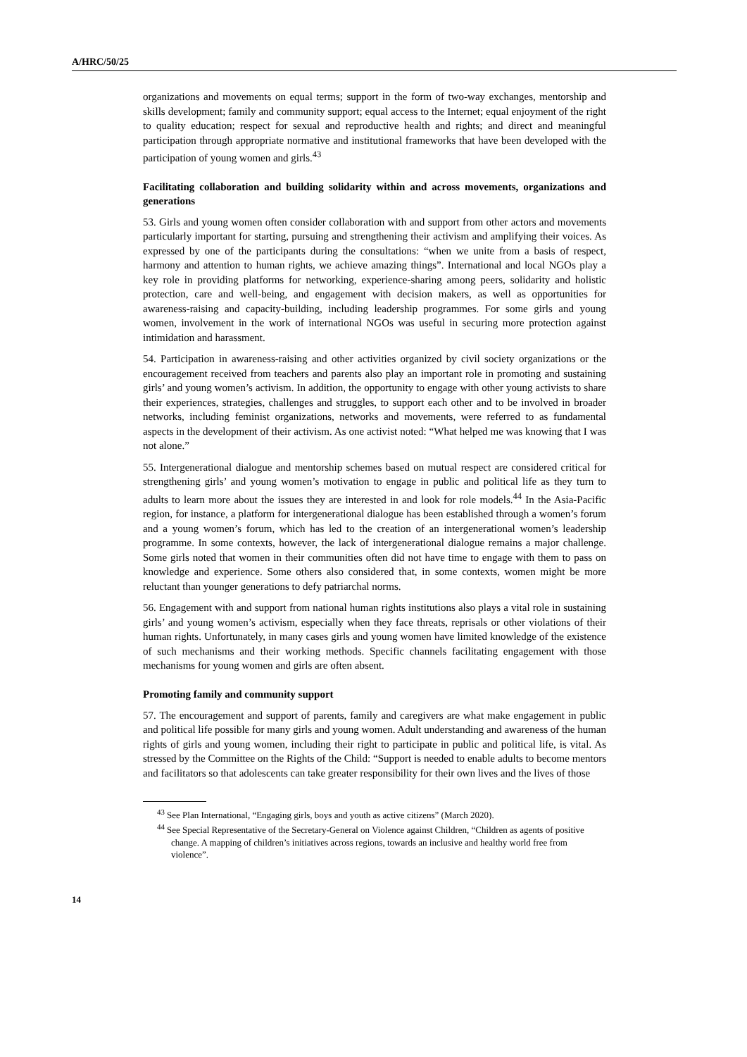A/HRC/50/25
organizations and movements on equal terms; support in the form of two-way exchanges, mentorship and skills development; family and community support; equal access to the Internet; equal enjoyment of the right to quality education; respect for sexual and reproductive health and rights; and direct and meaningful participation through appropriate normative and institutional frameworks that have been developed with the participation of young women and girls.<sup>43</sup>
Facilitating collaboration and building solidarity within and across movements, organizations and generations
53. Girls and young women often consider collaboration with and support from other actors and movements particularly important for starting, pursuing and strengthening their activism and amplifying their voices. As expressed by one of the participants during the consultations: “when we unite from a basis of respect, harmony and attention to human rights, we achieve amazing things”. International and local NGOs play a key role in providing platforms for networking, experience-sharing among peers, solidarity and holistic protection, care and well-being, and engagement with decision makers, as well as opportunities for awareness-raising and capacity-building, including leadership programmes. For some girls and young women, involvement in the work of international NGOs was useful in securing more protection against intimidation and harassment.
54. Participation in awareness-raising and other activities organized by civil society organizations or the encouragement received from teachers and parents also play an important role in promoting and sustaining girls’ and young women’s activism. In addition, the opportunity to engage with other young activists to share their experiences, strategies, challenges and struggles, to support each other and to be involved in broader networks, including feminist organizations, networks and movements, were referred to as fundamental aspects in the development of their activism. As one activist noted: “What helped me was knowing that I was not alone.”
55. Intergenerational dialogue and mentorship schemes based on mutual respect are considered critical for strengthening girls’ and young women’s motivation to engage in public and political life as they turn to adults to learn more about the issues they are interested in and look for role models.<sup>44</sup> In the Asia-Pacific region, for instance, a platform for intergenerational dialogue has been established through a women’s forum and a young women’s forum, which has led to the creation of an intergenerational women’s leadership programme. In some contexts, however, the lack of intergenerational dialogue remains a major challenge. Some girls noted that women in their communities often did not have time to engage with them to pass on knowledge and experience. Some others also considered that, in some contexts, women might be more reluctant than younger generations to defy patriarchal norms.
56. Engagement with and support from national human rights institutions also plays a vital role in sustaining girls’ and young women’s activism, especially when they face threats, reprisals or other violations of their human rights. Unfortunately, in many cases girls and young women have limited knowledge of the existence of such mechanisms and their working methods. Specific channels facilitating engagement with those mechanisms for young women and girls are often absent.
Promoting family and community support
57. The encouragement and support of parents, family and caregivers are what make engagement in public and political life possible for many girls and young women. Adult understanding and awareness of the human rights of girls and young women, including their right to participate in public and political life, is vital. As stressed by the Committee on the Rights of the Child: “Support is needed to enable adults to become mentors and facilitators so that adolescents can take greater responsibility for their own lives and the lives of those
<sup>43</sup> See Plan International, “Engaging girls, boys and youth as active citizens” (March 2020).
<sup>44</sup> See Special Representative of the Secretary-General on Violence against Children, “Children as agents of positive change. A mapping of children’s initiatives across regions, towards an inclusive and healthy world free from violence”.
14